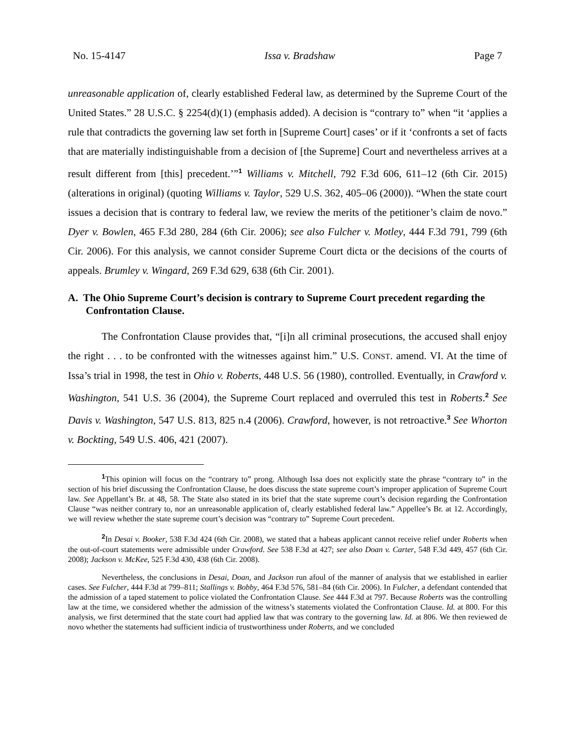No. 15-4147 Issa v. Bradshaw Page 7
unreasonable application of, clearly established Federal law, as determined by the Supreme Court of the United States.” 28 U.S.C. § 2254(d)(1) (emphasis added). A decision is “contrary to” when “it ‘applies a rule that contradicts the governing law set forth in [Supreme Court] cases’ or if it ‘confronts a set of facts that are materially indistinguishable from a decision of [the Supreme] Court and nevertheless arrives at a result different from [this] precedent.’”<sup>1</sup> Williams v. Mitchell, 792 F.3d 606, 611–12 (6th Cir. 2015) (alterations in original) (quoting Williams v. Taylor, 529 U.S. 362, 405–06 (2000)). “When the state court issues a decision that is contrary to federal law, we review the merits of the petitioner’s claim de novo.” Dyer v. Bowlen, 465 F.3d 280, 284 (6th Cir. 2006); see also Fulcher v. Motley, 444 F.3d 791, 799 (6th Cir. 2006). For this analysis, we cannot consider Supreme Court dicta or the decisions of the courts of appeals. Brumley v. Wingard, 269 F.3d 629, 638 (6th Cir. 2001).
A. The Ohio Supreme Court’s decision is contrary to Supreme Court precedent regarding the Confrontation Clause.
The Confrontation Clause provides that, “[i]n all criminal prosecutions, the accused shall enjoy the right . . . to be confronted with the witnesses against him.” U.S. CONST. amend. VI. At the time of Issa’s trial in 1998, the test in Ohio v. Roberts, 448 U.S. 56 (1980), controlled. Eventually, in Crawford v. Washington, 541 U.S. 36 (2004), the Supreme Court replaced and overruled this test in Roberts.<sup>2</sup> See Davis v. Washington, 547 U.S. 813, 825 n.4 (2006). Crawford, however, is not retroactive.<sup>3</sup> See Whorton v. Bockting, 549 U.S. 406, 421 (2007).
<sup>1</sup> This opinion will focus on the “contrary to” prong. Although Issa does not explicitly state the phrase “contrary to” in the section of his brief discussing the Confrontation Clause, he does discuss the state supreme court’s improper application of Supreme Court law. See Appellant’s Br. at 48, 58. The State also stated in its brief that the state supreme court’s decision regarding the Confrontation Clause “was neither contrary to, nor an unreasonable application of, clearly established federal law.” Appellee’s Br. at 12. Accordingly, we will review whether the state supreme court’s decision was “contrary to” Supreme Court precedent.
<sup>2</sup> In Desai v. Booker, 538 F.3d 424 (6th Cir. 2008), we stated that a habeas applicant cannot receive relief under Roberts when the out-of-court statements were admissible under Crawford. See 538 F.3d at 427; see also Doan v. Carter, 548 F.3d 449, 457 (6th Cir. 2008); Jackson v. McKee, 525 F.3d 430, 438 (6th Cir. 2008).
Nevertheless, the conclusions in Desai, Doan, and Jackson run afoul of the manner of analysis that we established in earlier cases. See Fulcher, 444 F.3d at 799–811; Stallings v. Bobby, 464 F.3d 576, 581–84 (6th Cir. 2006). In Fulcher, a defendant contended that the admission of a taped statement to police violated the Confrontation Clause. See 444 F.3d at 797. Because Roberts was the controlling law at the time, we considered whether the admission of the witness’s statements violated the Confrontation Clause. Id. at 800. For this analysis, we first determined that the state court had applied law that was contrary to the governing law. Id. at 806. We then reviewed de novo whether the statements had sufficient indicia of trustworthiness under Roberts, and we concluded